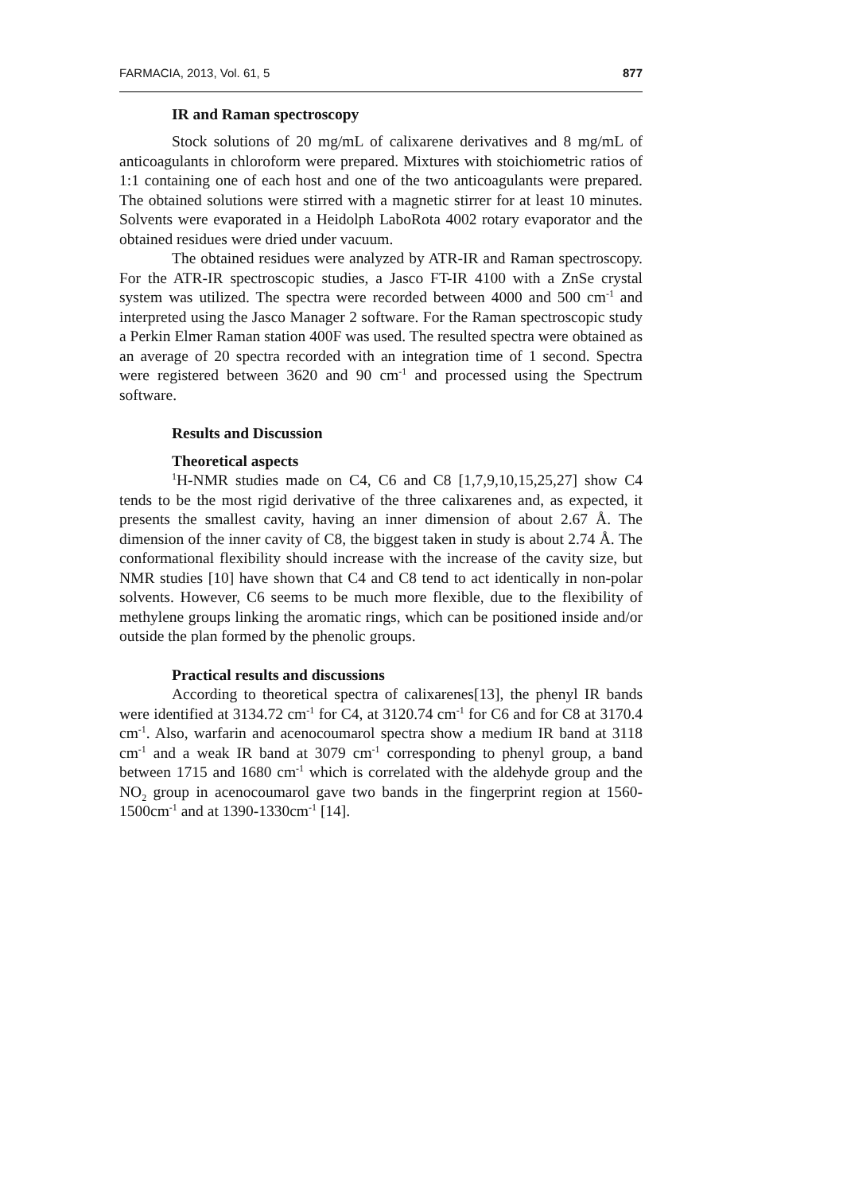FARMACIA, 2013, Vol. 61, 5 877
IR and Raman spectroscopy
Stock solutions of 20 mg/mL of calixarene derivatives and 8 mg/mL of anticoagulants in chloroform were prepared. Mixtures with stoichiometric ratios of 1:1 containing one of each host and one of the two anticoagulants were prepared. The obtained solutions were stirred with a magnetic stirrer for at least 10 minutes. Solvents were evaporated in a Heidolph LaboRota 4002 rotary evaporator and the obtained residues were dried under vacuum.
The obtained residues were analyzed by ATR-IR and Raman spectroscopy. For the ATR-IR spectroscopic studies, a Jasco FT-IR 4100 with a ZnSe crystal system was utilized. The spectra were recorded between 4000 and 500 cm<sup>-1</sup> and interpreted using the Jasco Manager 2 software. For the Raman spectroscopic study a Perkin Elmer Raman station 400F was used. The resulted spectra were obtained as an average of 20 spectra recorded with an integration time of 1 second. Spectra were registered between 3620 and 90 cm<sup>-1</sup> and processed using the Spectrum software.
Results and Discussion
Theoretical aspects
<sup>1</sup>H-NMR studies made on C4, C6 and C8 [1,7,9,10,15,25,27] show C4 tends to be the most rigid derivative of the three calixarenes and, as expected, it presents the smallest cavity, having an inner dimension of about 2.67 Å. The dimension of the inner cavity of C8, the biggest taken in study is about 2.74 Å. The conformational flexibility should increase with the increase of the cavity size, but NMR studies [10] have shown that C4 and C8 tend to act identically in non-polar solvents. However, C6 seems to be much more flexible, due to the flexibility of methylene groups linking the aromatic rings, which can be positioned inside and/or outside the plan formed by the phenolic groups.
Practical results and discussions
According to theoretical spectra of calixarenes[13], the phenyl IR bands were identified at 3134.72 cm<sup>-1</sup> for C4, at 3120.74 cm<sup>-1</sup> for C6 and for C8 at 3170.4 cm<sup>-1</sup>. Also, warfarin and acenocoumarol spectra show a medium IR band at 3118 cm<sup>-1</sup> and a weak IR band at 3079 cm<sup>-1</sup> corresponding to phenyl group, a band between 1715 and 1680 cm<sup>-1</sup> which is correlated with the aldehyde group and the NO<sub>2</sub> group in acenocoumarol gave two bands in the fingerprint region at 1560-1500cm<sup>-1</sup> and at 1390-1330cm<sup>-1</sup> [14].